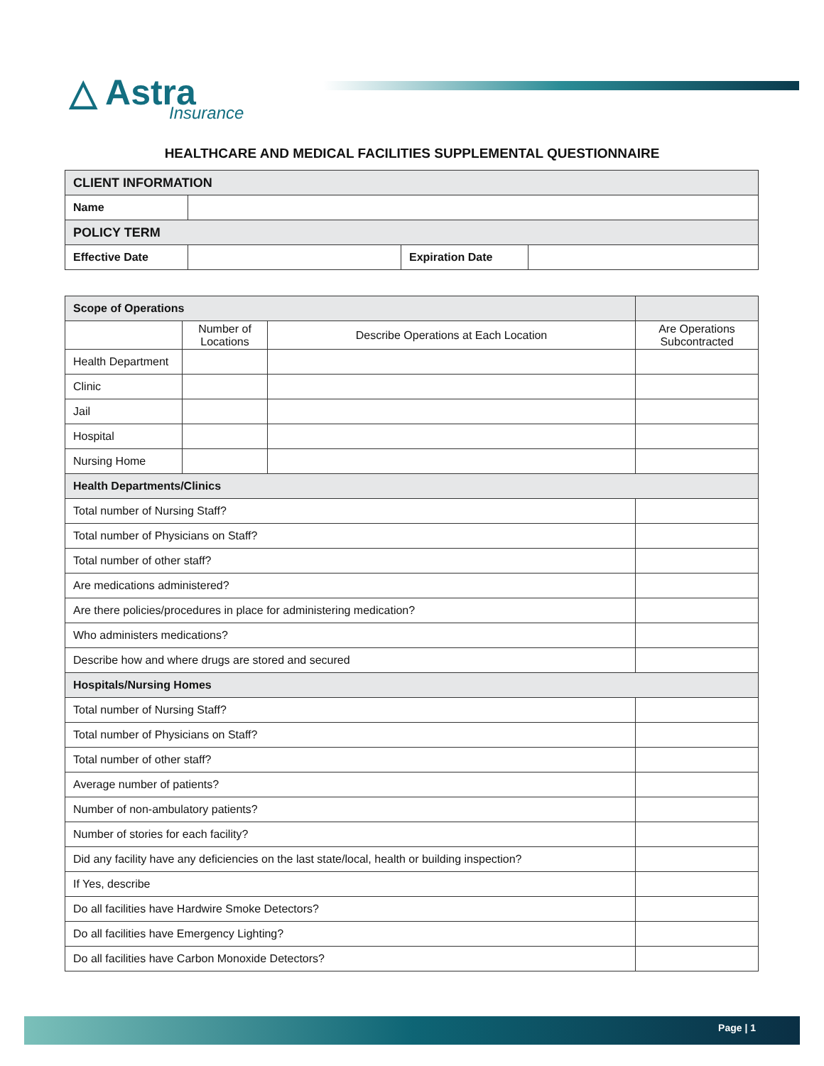△ Astra
Insurance
HEALTHCARE AND MEDICAL FACILITIES SUPPLEMENTAL QUESTIONNAIRE
| CLIENT INFORMATION | | | |
| Name | | | |
| POLICY TERM | | | |
| Effective Date | | Expiration Date | |
| Scope of Operations | | | |
| --- | --- | --- | --- |
| | Number of Locations | Describe Operations at Each Location | Are Operations Subcontracted |
| Health Department | | | |
| Clinic | | | |
| Jail | | | |
| Hospital | | | |
| Nursing Home | | | |
| Health Departments/Clinics | | | |
| Total number of Nursing Staff? | | | |
| Total number of Physicians on Staff? | | | |
| Total number of other staff? | | | |
| Are medications administered? | | | |
| Are there policies/procedures in place for administering medication? | | | |
| Who administers medications? | | | |
| Describe how and where drugs are stored and secured | | | |
| Hospitals/Nursing Homes | | | |
| Total number of Nursing Staff? | | | |
| Total number of Physicians on Staff? | | | |
| Total number of other staff? | | | |
| Average number of patients? | | | |
| Number of non-ambulatory patients? | | | |
| Number of stories for each facility? | | | |
| Did any facility have any deficiencies on the last state/local, health or building inspection? | | | |
| If Yes, describe | | | |
| Do all facilities have Hardwire Smoke Detectors? | | | |
| Do all facilities have Emergency Lighting? | | | |
| Do all facilities have Carbon Monoxide Detectors? | | | |
Page | 1